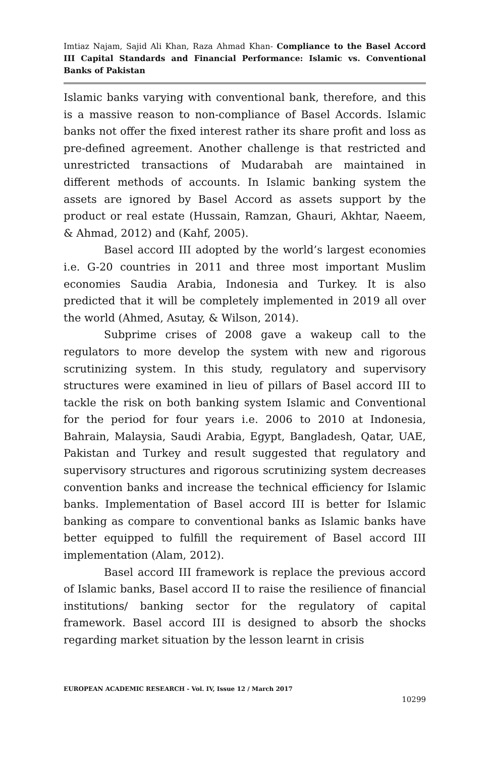Imtiaz Najam, Sajid Ali Khan, Raza Ahmad Khan- Compliance to the Basel Accord III Capital Standards and Financial Performance: Islamic vs. Conventional Banks of Pakistan
Islamic banks varying with conventional bank, therefore, and this is a massive reason to non-compliance of Basel Accords. Islamic banks not offer the fixed interest rather its share profit and loss as pre-defined agreement. Another challenge is that restricted and unrestricted transactions of Mudarabah are maintained in different methods of accounts. In Islamic banking system the assets are ignored by Basel Accord as assets support by the product or real estate (Hussain, Ramzan, Ghauri, Akhtar, Naeem, & Ahmad, 2012) and (Kahf, 2005).
Basel accord III adopted by the world’s largest economies i.e. G-20 countries in 2011 and three most important Muslim economies Saudia Arabia, Indonesia and Turkey. It is also predicted that it will be completely implemented in 2019 all over the world (Ahmed, Asutay, & Wilson, 2014).
Subprime crises of 2008 gave a wakeup call to the regulators to more develop the system with new and rigorous scrutinizing system. In this study, regulatory and supervisory structures were examined in lieu of pillars of Basel accord III to tackle the risk on both banking system Islamic and Conventional for the period for four years i.e. 2006 to 2010 at Indonesia, Bahrain, Malaysia, Saudi Arabia, Egypt, Bangladesh, Qatar, UAE, Pakistan and Turkey and result suggested that regulatory and supervisory structures and rigorous scrutinizing system decreases convention banks and increase the technical efficiency for Islamic banks. Implementation of Basel accord III is better for Islamic banking as compare to conventional banks as Islamic banks have better equipped to fulfill the requirement of Basel accord III implementation (Alam, 2012).
Basel accord III framework is replace the previous accord of Islamic banks, Basel accord II to raise the resilience of financial institutions/ banking sector for the regulatory of capital framework. Basel accord III is designed to absorb the shocks regarding market situation by the lesson learnt in crisis
EUROPEAN ACADEMIC RESEARCH - Vol. IV, Issue 12 / March 2017
10299